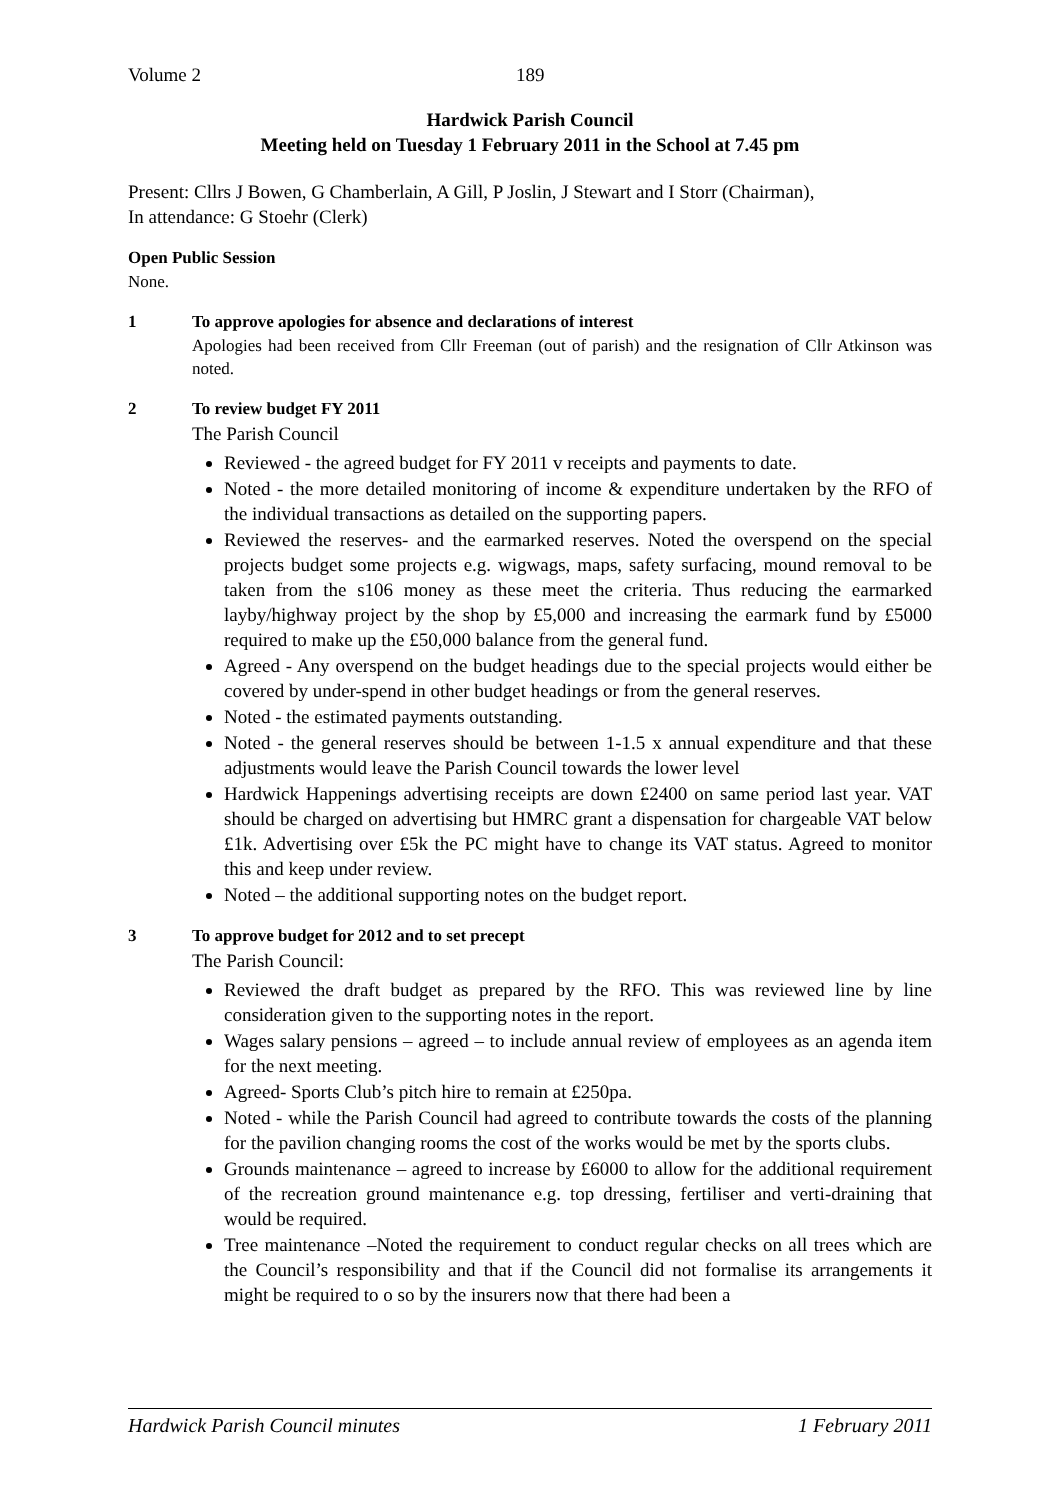Volume 2 189
Hardwick Parish Council
Meeting held on Tuesday 1 February 2011 in the School at 7.45 pm
Present: Cllrs J Bowen, G Chamberlain, A Gill, P Joslin, J Stewart and I Storr (Chairman),
In attendance: G Stoehr (Clerk)
Open Public Session
None.
1 To approve apologies for absence and declarations of interest
Apologies had been received from Cllr Freeman (out of parish) and the resignation of Cllr Atkinson was noted.
2 To review budget FY 2011
The Parish Council
Reviewed - the agreed budget for FY 2011 v receipts and payments to date.
Noted - the more detailed monitoring of income & expenditure undertaken by the RFO of the individual transactions as detailed on the supporting papers.
Reviewed the reserves- and the earmarked reserves. Noted the overspend on the special projects budget some projects e.g. wigwags, maps, safety surfacing, mound removal to be taken from the s106 money as these meet the criteria. Thus reducing the earmarked layby/highway project by the shop by £5,000 and increasing the earmark fund by £5000 required to make up the £50,000 balance from the general fund.
Agreed - Any overspend on the budget headings due to the special projects would either be covered by under-spend in other budget headings or from the general reserves.
Noted - the estimated payments outstanding.
Noted - the general reserves should be between 1-1.5 x annual expenditure and that these adjustments would leave the Parish Council towards the lower level
Hardwick Happenings advertising receipts are down £2400 on same period last year. VAT should be charged on advertising but HMRC grant a dispensation for chargeable VAT below £1k. Advertising over £5k the PC might have to change its VAT status. Agreed to monitor this and keep under review.
Noted – the additional supporting notes on the budget report.
3 To approve budget for 2012 and to set precept
The Parish Council:
Reviewed the draft budget as prepared by the RFO. This was reviewed line by line consideration given to the supporting notes in the report.
Wages salary pensions – agreed – to include annual review of employees as an agenda item for the next meeting.
Agreed- Sports Club’s pitch hire to remain at £250pa.
Noted - while the Parish Council had agreed to contribute towards the costs of the planning for the pavilion changing rooms the cost of the works would be met by the sports clubs.
Grounds maintenance – agreed to increase by £6000 to allow for the additional requirement of the recreation ground maintenance e.g. top dressing, fertiliser and verti-draining that would be required.
Tree maintenance –Noted the requirement to conduct regular checks on all trees which are the Council’s responsibility and that if the Council did not formalise its arrangements it might be required to o so by the insurers now that there had been a
Hardwick Parish Council minutes 1 February 2011